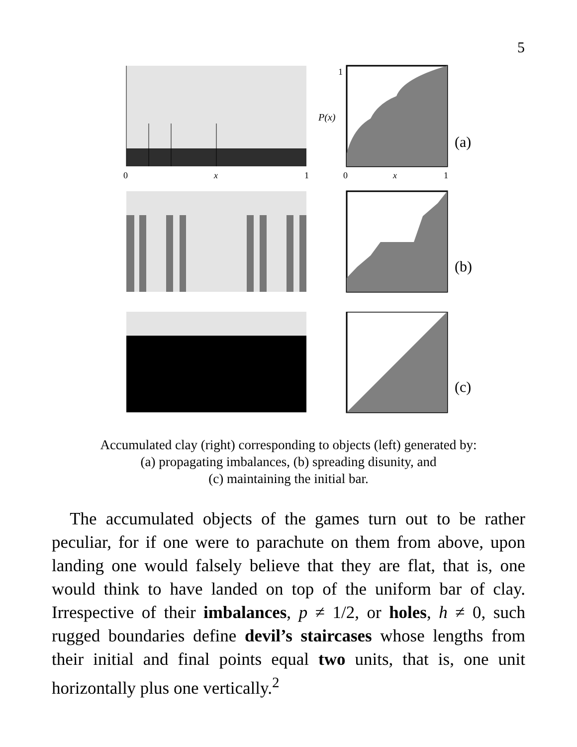5
0
x
1
0
x
1
1
P(x)
(a)
(b)
(c)
Accumulated clay (right) corresponding to objects (left) generated by:
(a) propagating imbalances, (b) spreading disunity, and
(c) maintaining the initial bar.
The accumulated objects of the games turn out to be rather peculiar, for if one were to parachute on them from above, upon landing one would falsely believe that they are flat, that is, one would think to have landed on top of the uniform bar of clay. Irrespective of their imbalances, p ≠ 1/2, or holes, h ≠ 0, such rugged boundaries define devil’s staircases whose lengths from their initial and final points equal two units, that is, one unit horizontally plus one vertically.<sup>2</sup>